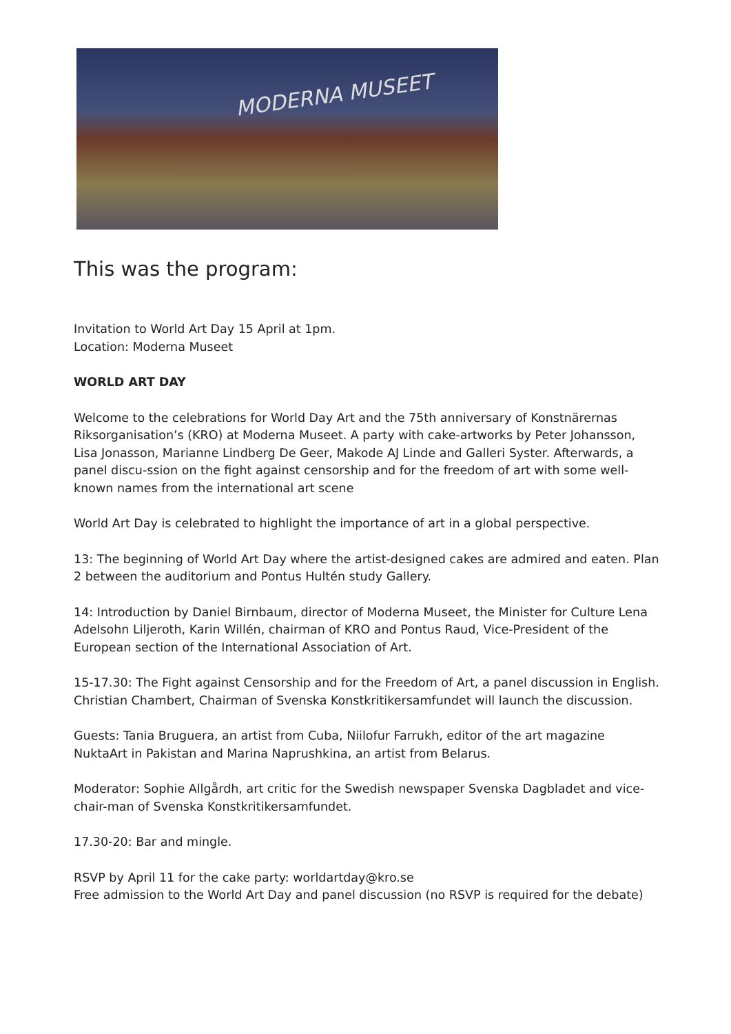MODERNA MUSEET
This was the program:
Invitation to World Art Day 15 April at 1pm.
Location: Moderna Museet
WORLD ART DAY
Welcome to the celebrations for World Day Art and the 75th anniversary of Konstnärernas Riksorganisation’s (KRO) at Moderna Museet. A party with cake-artworks by Peter Johansson, Lisa Jonasson, Marianne Lindberg De Geer, Makode AJ Linde and Galleri Syster. Afterwards, a panel discu-ssion on the fight against censorship and for the freedom of art with some well-known names from the international art scene
World Art Day is celebrated to highlight the importance of art in a global perspective.
13: The beginning of World Art Day where the artist-designed cakes are admired and eaten. Plan 2 between the auditorium and Pontus Hultén study Gallery.
14: Introduction by Daniel Birnbaum, director of Moderna Museet, the Minister for Culture Lena Adelsohn Liljeroth, Karin Willén, chairman of KRO and Pontus Raud, Vice-President of the European section of the International Association of Art.
15-17.30: The Fight against Censorship and for the Freedom of Art, a panel discussion in English. Christian Chambert, Chairman of Svenska Konstkritikersamfundet will launch the discussion.
Guests: Tania Bruguera, an artist from Cuba, Niilofur Farrukh, editor of the art magazine NuktaArt in Pakistan and Marina Naprushkina, an artist from Belarus.
Moderator: Sophie Allgårdh, art critic for the Swedish newspaper Svenska Dagbladet and vice-chair-man of Svenska Konstkritikersamfundet.
17.30-20: Bar and mingle.
RSVP by April 11 for the cake party: worldartday@kro.se
Free admission to the World Art Day and panel discussion (no RSVP is required for the debate)